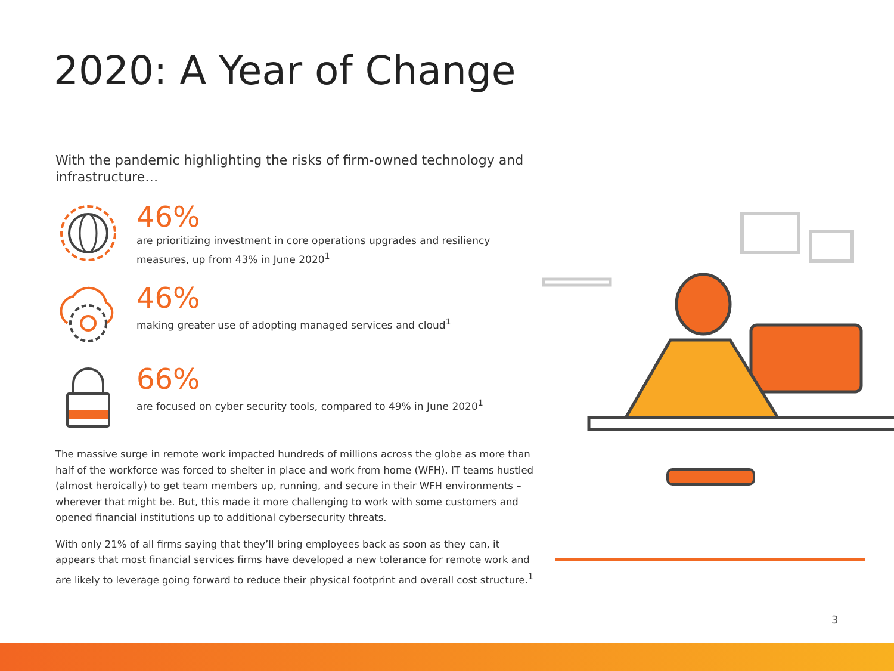2020: A Year of Change
With the pandemic highlighting the risks of firm-owned technology and infrastructure…
46%
are prioritizing investment in core operations upgrades and resiliency measures, up from 43% in June 2020<sup>1</sup>
46%
making greater use of adopting managed services and cloud<sup>1</sup>
66%
are focused on cyber security tools, compared to 49% in June 2020<sup>1</sup>
The massive surge in remote work impacted hundreds of millions across the globe as more than half of the workforce was forced to shelter in place and work from home (WFH). IT teams hustled (almost heroically) to get team members up, running, and secure in their WFH environments – wherever that might be. But, this made it more challenging to work with some customers and opened financial institutions up to additional cybersecurity threats.
With only 21% of all firms saying that they’ll bring employees back as soon as they can, it appears that most financial services firms have developed a new tolerance for remote work and are likely to leverage going forward to reduce their physical footprint and overall cost structure.<sup>1</sup>
3